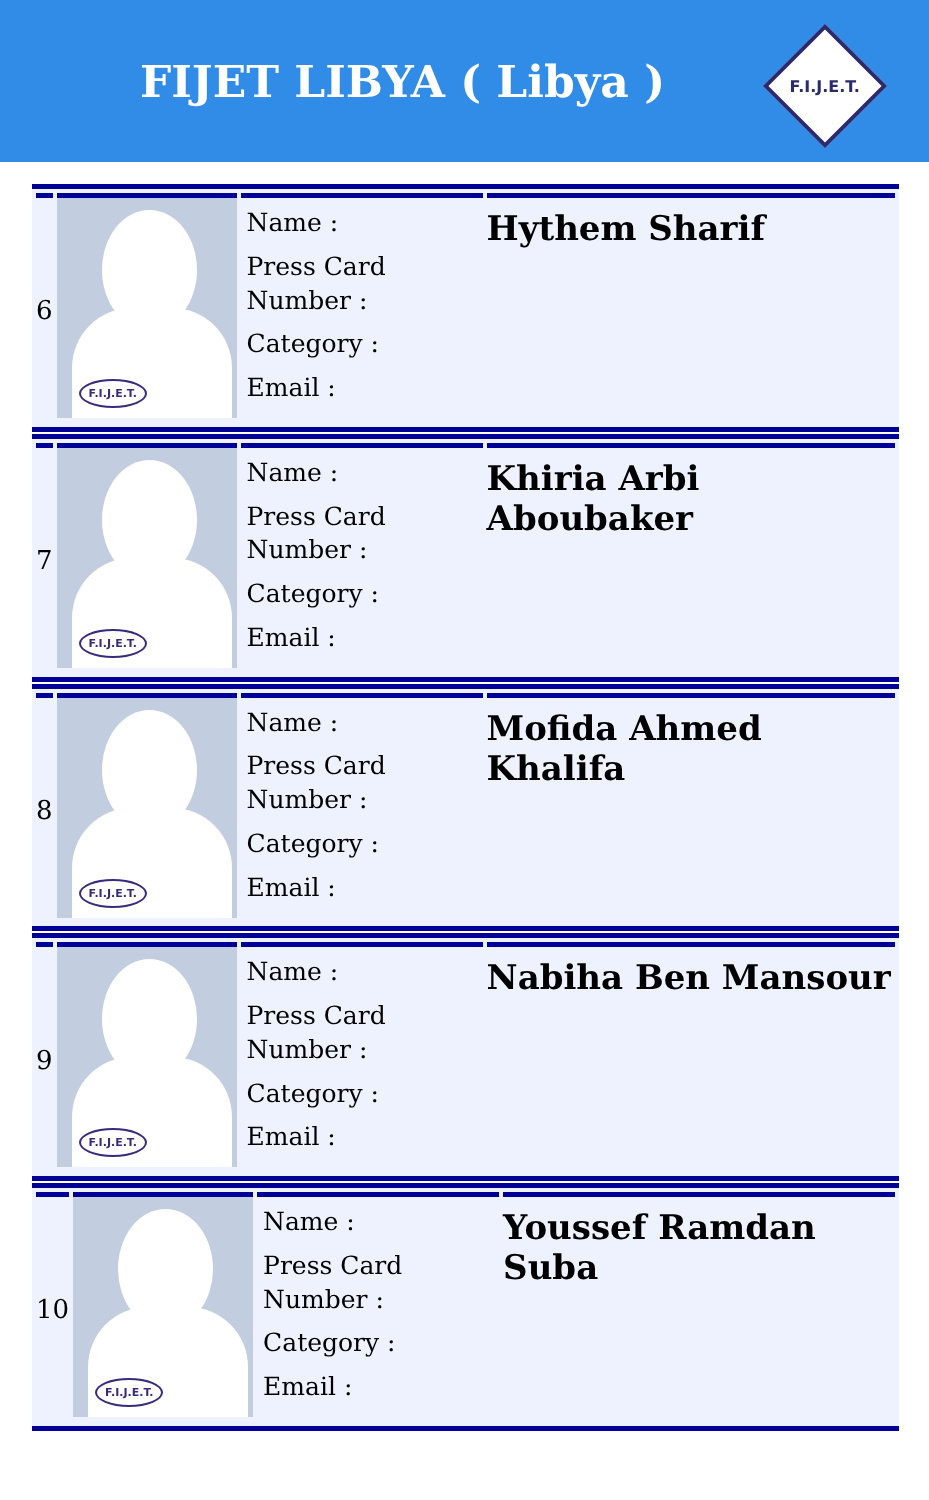FIJET LIBYA ( Libya )
F.I.J.E.T.
| 6 | F.I.J.E.T. | Name : Press Card Number : Category : Email : | Hythem Sharif |
| 7 | F.I.J.E.T. | Name : Press Card Number : Category : Email : | Khiria Arbi Aboubaker |
| 8 | F.I.J.E.T. | Name : Press Card Number : Category : Email : | Mofida Ahmed Khalifa |
| 9 | F.I.J.E.T. | Name : Press Card Number : Category : Email : | Nabiha Ben Mansour |
| 10 | F.I.J.E.T. | Name : Press Card Number : Category : Email : | Youssef Ramdan Suba |